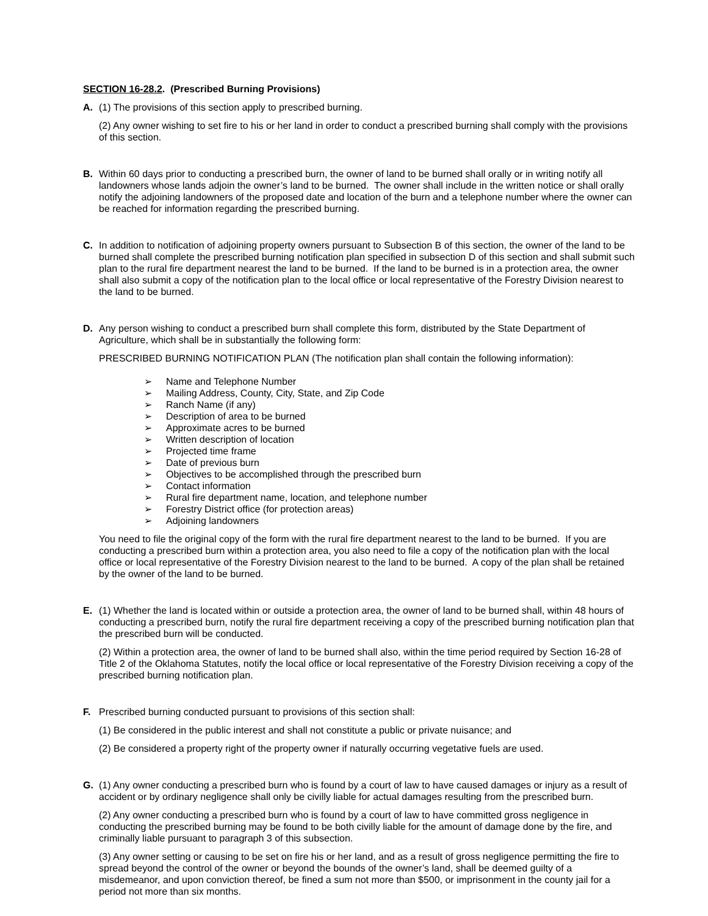SECTION 16-28.2. (Prescribed Burning Provisions)
A. (1) The provisions of this section apply to prescribed burning.
(2) Any owner wishing to set fire to his or her land in order to conduct a prescribed burning shall comply with the provisions of this section.
B. Within 60 days prior to conducting a prescribed burn, the owner of land to be burned shall orally or in writing notify all landowners whose lands adjoin the owner’s land to be burned. The owner shall include in the written notice or shall orally notify the adjoining landowners of the proposed date and location of the burn and a telephone number where the owner can be reached for information regarding the prescribed burning.
C. In addition to notification of adjoining property owners pursuant to Subsection B of this section, the owner of the land to be burned shall complete the prescribed burning notification plan specified in subsection D of this section and shall submit such plan to the rural fire department nearest the land to be burned. If the land to be burned is in a protection area, the owner shall also submit a copy of the notification plan to the local office or local representative of the Forestry Division nearest to the land to be burned.
D. Any person wishing to conduct a prescribed burn shall complete this form, distributed by the State Department of Agriculture, which shall be in substantially the following form:
PRESCRIBED BURNING NOTIFICATION PLAN (The notification plan shall contain the following information):
➢ Name and Telephone Number
➢ Mailing Address, County, City, State, and Zip Code
➢ Ranch Name (if any)
➢ Description of area to be burned
➢ Approximate acres to be burned
➢ Written description of location
➢ Projected time frame
➢ Date of previous burn
➢ Objectives to be accomplished through the prescribed burn
➢ Contact information
➢ Rural fire department name, location, and telephone number
➢ Forestry District office (for protection areas)
➢ Adjoining landowners
You need to file the original copy of the form with the rural fire department nearest to the land to be burned. If you are conducting a prescribed burn within a protection area, you also need to file a copy of the notification plan with the local office or local representative of the Forestry Division nearest to the land to be burned. A copy of the plan shall be retained by the owner of the land to be burned.
E. (1) Whether the land is located within or outside a protection area, the owner of land to be burned shall, within 48 hours of conducting a prescribed burn, notify the rural fire department receiving a copy of the prescribed burning notification plan that the prescribed burn will be conducted.
(2) Within a protection area, the owner of land to be burned shall also, within the time period required by Section 16-28 of Title 2 of the Oklahoma Statutes, notify the local office or local representative of the Forestry Division receiving a copy of the prescribed burning notification plan.
F. Prescribed burning conducted pursuant to provisions of this section shall:
(1) Be considered in the public interest and shall not constitute a public or private nuisance; and
(2) Be considered a property right of the property owner if naturally occurring vegetative fuels are used.
G. (1) Any owner conducting a prescribed burn who is found by a court of law to have caused damages or injury as a result of accident or by ordinary negligence shall only be civilly liable for actual damages resulting from the prescribed burn.
(2) Any owner conducting a prescribed burn who is found by a court of law to have committed gross negligence in conducting the prescribed burning may be found to be both civilly liable for the amount of damage done by the fire, and criminally liable pursuant to paragraph 3 of this subsection.
(3) Any owner setting or causing to be set on fire his or her land, and as a result of gross negligence permitting the fire to spread beyond the control of the owner or beyond the bounds of the owner’s land, shall be deemed guilty of a misdemeanor, and upon conviction thereof, be fined a sum not more than $500, or imprisonment in the county jail for a period not more than six months.